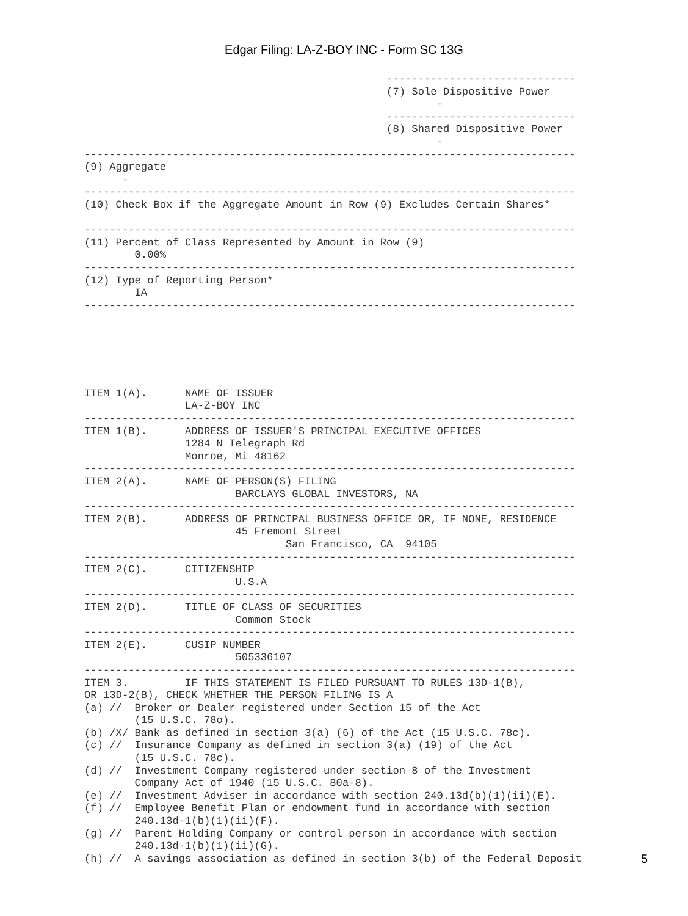Edgar Filing: LA-Z-BOY INC - Form SC 13G
                                                ------------------------------
                                                (7) Sole Dispositive Power
                                                        -
                                                ------------------------------
                                                (8) Shared Dispositive Power
                                                        -
------------------------------------------------------------------------------
(9) Aggregate
      -
------------------------------------------------------------------------------
(10) Check Box if the Aggregate Amount in Row (9) Excludes Certain Shares*

------------------------------------------------------------------------------
(11) Percent of Class Represented by Amount in Row (9)
        0.00%
------------------------------------------------------------------------------
(12) Type of Reporting Person*
        IA
------------------------------------------------------------------------------






ITEM 1(A).      NAME OF ISSUER
                LA-Z-BOY INC
------------------------------------------------------------------------------
ITEM 1(B).      ADDRESS OF ISSUER'S PRINCIPAL EXECUTIVE OFFICES
                1284 N Telegraph Rd
                Monroe, Mi 48162
------------------------------------------------------------------------------
ITEM 2(A).      NAME OF PERSON(S) FILING
                        BARCLAYS GLOBAL INVESTORS, NA
------------------------------------------------------------------------------
ITEM 2(B).      ADDRESS OF PRINCIPAL BUSINESS OFFICE OR, IF NONE, RESIDENCE
                        45 Fremont Street
                                San Francisco, CA  94105
------------------------------------------------------------------------------
ITEM 2(C).      CITIZENSHIP
                        U.S.A
------------------------------------------------------------------------------
ITEM 2(D).      TITLE OF CLASS OF SECURITIES
                        Common Stock
------------------------------------------------------------------------------
ITEM 2(E).      CUSIP NUMBER
                        505336107
------------------------------------------------------------------------------
ITEM 3.         IF THIS STATEMENT IS FILED PURSUANT TO RULES 13D-1(B),
OR 13D-2(B), CHECK WHETHER THE PERSON FILING IS A
(a) //  Broker or Dealer registered under Section 15 of the Act
        (15 U.S.C. 78o).
(b) /X/ Bank as defined in section 3(a) (6) of the Act (15 U.S.C. 78c).
(c) //  Insurance Company as defined in section 3(a) (19) of the Act
        (15 U.S.C. 78c).
(d) //  Investment Company registered under section 8 of the Investment
        Company Act of 1940 (15 U.S.C. 80a-8).
(e) //  Investment Adviser in accordance with section 240.13d(b)(1)(ii)(E).
(f) //  Employee Benefit Plan or endowment fund in accordance with section
        240.13d-1(b)(1)(ii)(F).
(g) //  Parent Holding Company or control person in accordance with section
        240.13d-1(b)(1)(ii)(G).
(h) //  A savings association as defined in section 3(b) of the Federal Deposit
5